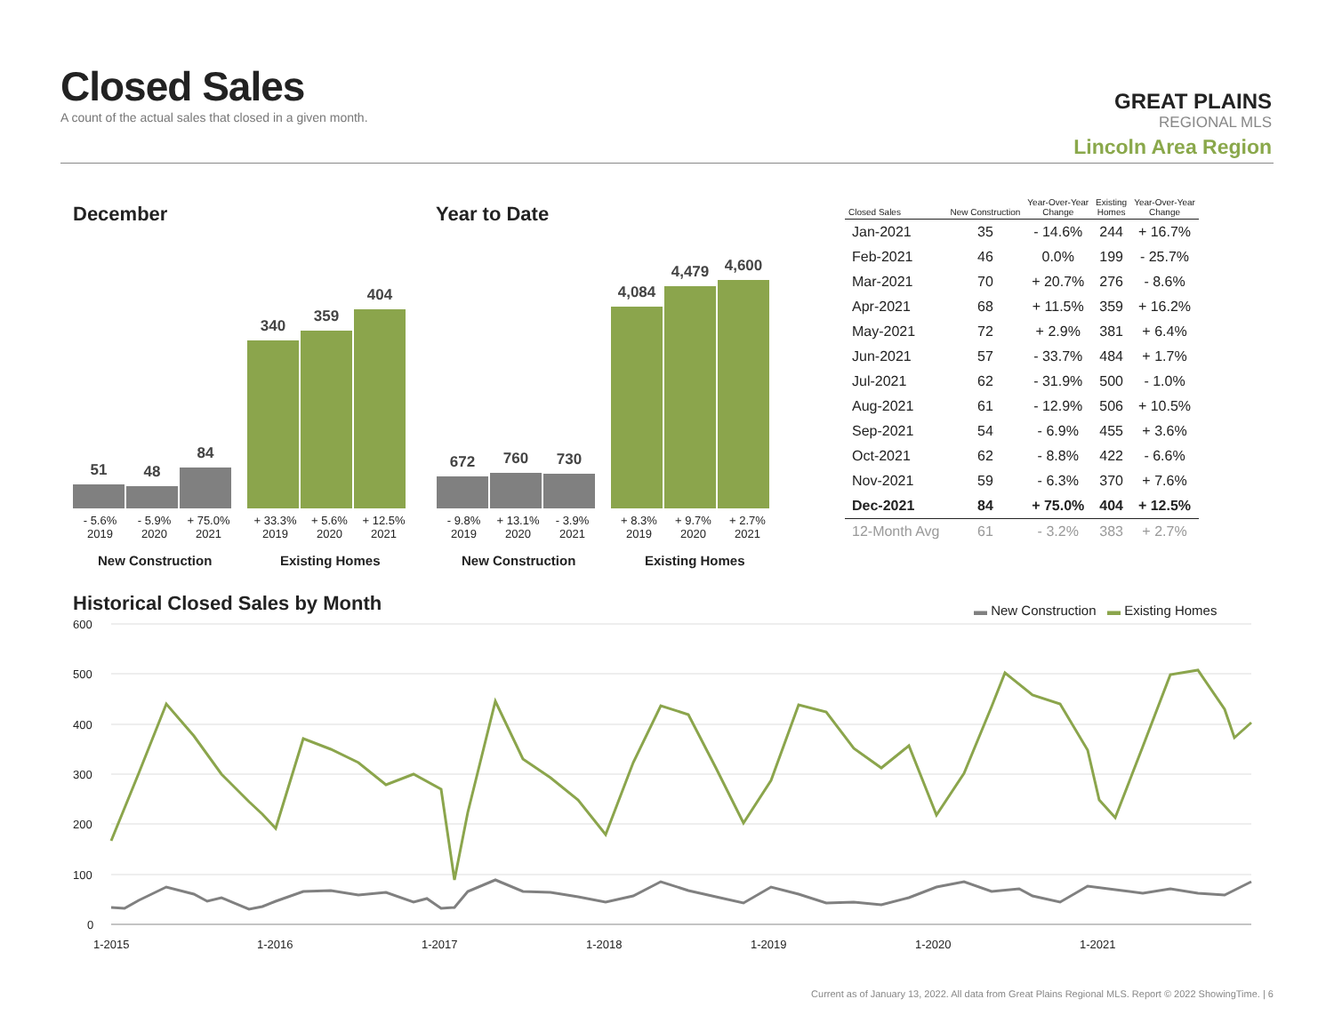Closed Sales
A count of the actual sales that closed in a given month.
GREAT PLAINS
REGIONAL MLS
Lincoln Area Region
December Year to Date
51
48
84
340
359
404
672
760
730
4,084
4,479
4,600
- 5.6%
2019 - 5.9%
2020 + 75.0%
2021 + 33.3%
2019 + 5.6%
2020 + 12.5%
2021
- 9.8%
2019 + 13.1%
2020 - 3.9%
2021 + 8.3%
2019 + 9.7%
2020 + 2.7%
2021
New Construction Existing Homes New Construction Existing Homes
| Closed Sales | New Construction | Year-Over-Year Change | Existing Homes | Year-Over-Year Change |
| --- | --- | --- | --- | --- |
| Jan-2021 | 35 | - 14.6% | 244 | + 16.7% |
| Feb-2021 | 46 | 0.0% | 199 | - 25.7% |
| Mar-2021 | 70 | + 20.7% | 276 | - 8.6% |
| Apr-2021 | 68 | + 11.5% | 359 | + 16.2% |
| May-2021 | 72 | + 2.9% | 381 | + 6.4% |
| Jun-2021 | 57 | - 33.7% | 484 | + 1.7% |
| Jul-2021 | 62 | - 31.9% | 500 | - 1.0% |
| Aug-2021 | 61 | - 12.9% | 506 | + 10.5% |
| Sep-2021 | 54 | - 6.9% | 455 | + 3.6% |
| Oct-2021 | 62 | - 8.8% | 422 | - 6.6% |
| Nov-2021 | 59 | - 6.3% | 370 | + 7.6% |
| Dec-2021 | 84 | + 75.0% | 404 | + 12.5% |
| 12-Month Avg | 61 | - 3.2% | 383 | + 2.7% |
Historical Closed Sales by Month
▬ New Construction ▬ Existing Homes
600
500
400
300
200
100
0
1-2015
1-2016
1-2017
1-2018
1-2019
1-2020
1-2021
Current as of January 13, 2022. All data from Great Plains Regional MLS. Report © 2022 ShowingTime. | 6